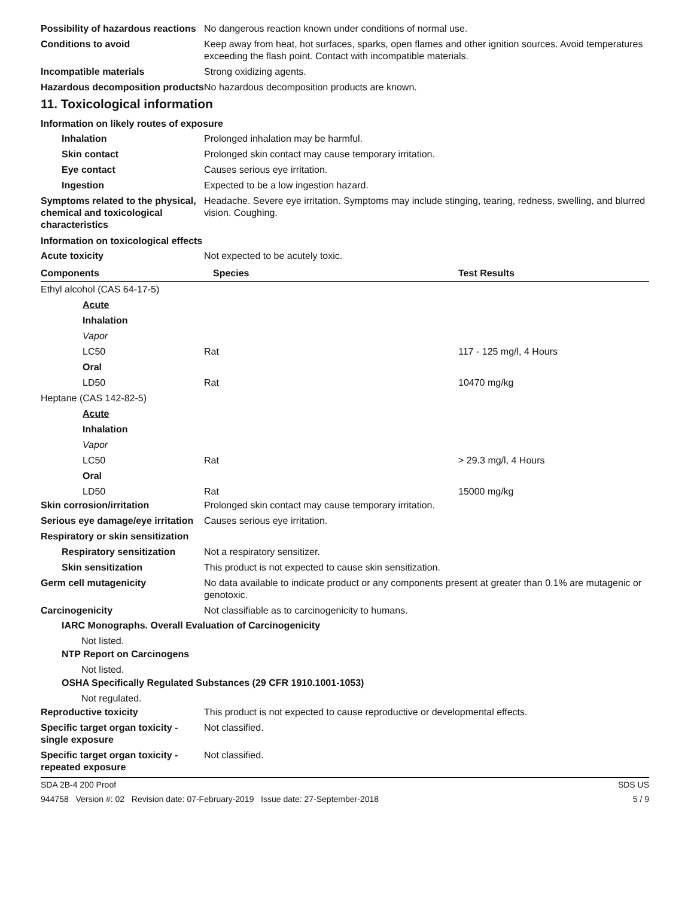Possibility of hazardous reactions
No dangerous reaction known under conditions of normal use.
Conditions to avoid Keep away from heat, hot surfaces, sparks, open flames and other ignition sources. Avoid temperatures exceeding the flash point. Contact with incompatible materials.
Incompatible materials Strong oxidizing agents.
Hazardous decomposition products
No hazardous decomposition products are known.
11. Toxicological information
Information on likely routes of exposure
Inhalation Prolonged inhalation may be harmful.
Skin contact Prolonged skin contact may cause temporary irritation.
Eye contact Causes serious eye irritation.
Ingestion Expected to be a low ingestion hazard.
Symptoms related to the physical, chemical and toxicological characteristics
Headache. Severe eye irritation. Symptoms may include stinging, tearing, redness, swelling, and blurred vision. Coughing.
Information on toxicological effects
Acute toxicity Not expected to be acutely toxic.
| Components | Species | Test Results |
| --- | --- | --- |
| Ethyl alcohol (CAS 64-17-5) | | |
| Acute | | |
| Inhalation | | |
| Vapor | | |
| LC50 | Rat | 117 - 125 mg/l, 4 Hours |
| Oral | | |
| LD50 | Rat | 10470 mg/kg |
| Heptane (CAS 142-82-5) | | |
| Acute | | |
| Inhalation | | |
| Vapor | | |
| LC50 | Rat | > 29.3 mg/l, 4 Hours |
| Oral | | |
| LD50 | Rat | 15000 mg/kg |
Skin corrosion/irritation Prolonged skin contact may cause temporary irritation.
Serious eye damage/eye irritation
Causes serious eye irritation.
Respiratory or skin sensitization
Respiratory sensitization
Not a respiratory sensitizer.
Skin sensitization This product is not expected to cause skin sensitization.
Germ cell mutagenicity No data available to indicate product or any components present at greater than 0.1% are mutagenic or genotoxic.
Carcinogenicity Not classifiable as to carcinogenicity to humans.
IARC Monographs. Overall Evaluation of Carcinogenicity
Not listed.
NTP Report on Carcinogens
Not listed.
OSHA Specifically Regulated Substances (29 CFR 1910.1001-1053)
Not regulated.
Reproductive toxicity This product is not expected to cause reproductive or developmental effects.
Specific target organ toxicity - single exposure
Not classified.
Specific target organ toxicity - repeated exposure
Not classified.
SDA 2B-4 200 Proof SDS US
944758 Version #: 02 Revision date: 07-February-2019 Issue date: 27-September-2018 5 / 9